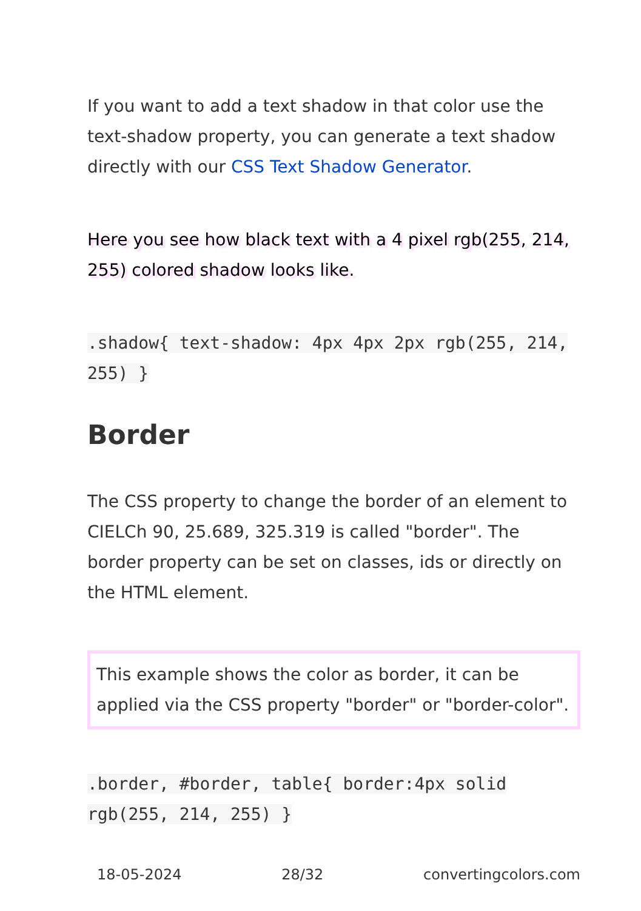If you want to add a text shadow in that color use the text-shadow property, you can generate a text shadow directly with our CSS Text Shadow Generator.
Here you see how black text with a 4 pixel rgb(255, 214, 255) colored shadow looks like.
.shadow{ text-shadow: 4px 4px 2px rgb(255, 214, 255) }
Border
The CSS property to change the border of an element to CIELCh 90, 25.689, 325.319 is called "border". The border property can be set on classes, ids or directly on the HTML element.
This example shows the color as border, it can be applied via the CSS property "border" or "border-color".
.border, #border, table{ border:4px solid rgb(255, 214, 255) }
18-05-2024 28/32 convertingcolors.com